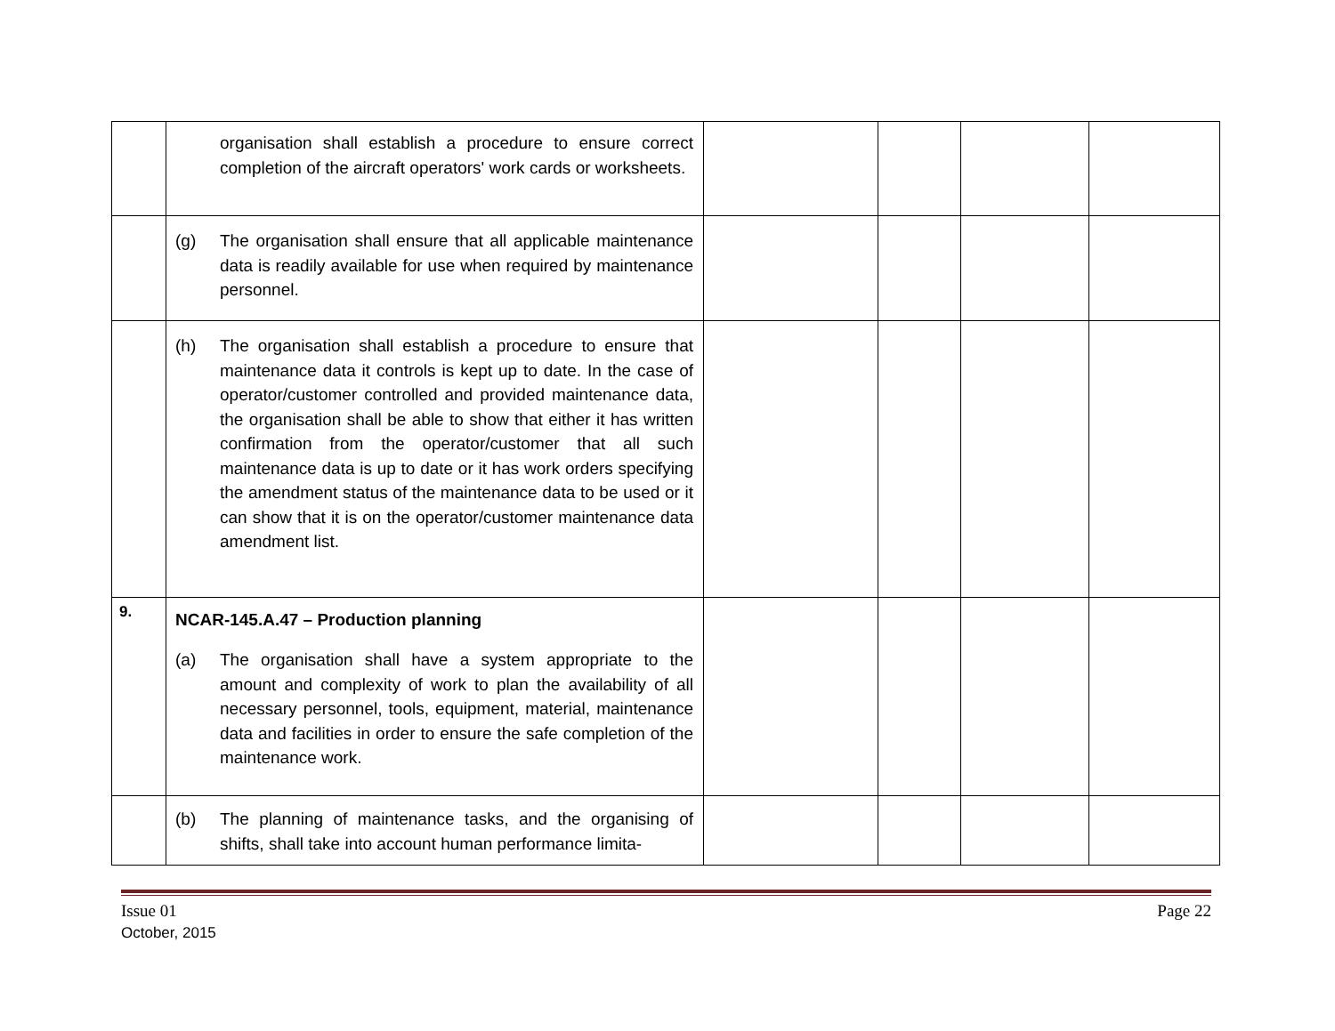| | organisation shall establish a procedure to ensure correct completion of the aircraft operators' work cards or worksheets. | | | | |
| | (g) The organisation shall ensure that all applicable maintenance data is readily available for use when required by maintenance personnel. | | | | |
| | (h) The organisation shall establish a procedure to ensure that maintenance data it controls is kept up to date. In the case of operator/customer controlled and provided maintenance data, the organisation shall be able to show that either it has written confirmation from the operator/customer that all such maintenance data is up to date or it has work orders specifying the amendment status of the maintenance data to be used or it can show that it is on the operator/customer maintenance data amendment list. | | | | |
| 9. | NCAR-145.A.47 – Production planning (a) The organisation shall have a system appropriate to the amount and complexity of work to plan the availability of all necessary personnel, tools, equipment, material, maintenance data and facilities in order to ensure the safe completion of the maintenance work. | | | | |
| | (b) The planning of maintenance tasks, and the organising of shifts, shall take into account human performance limita- | | | | |
Issue 01 Page 22
October, 2015